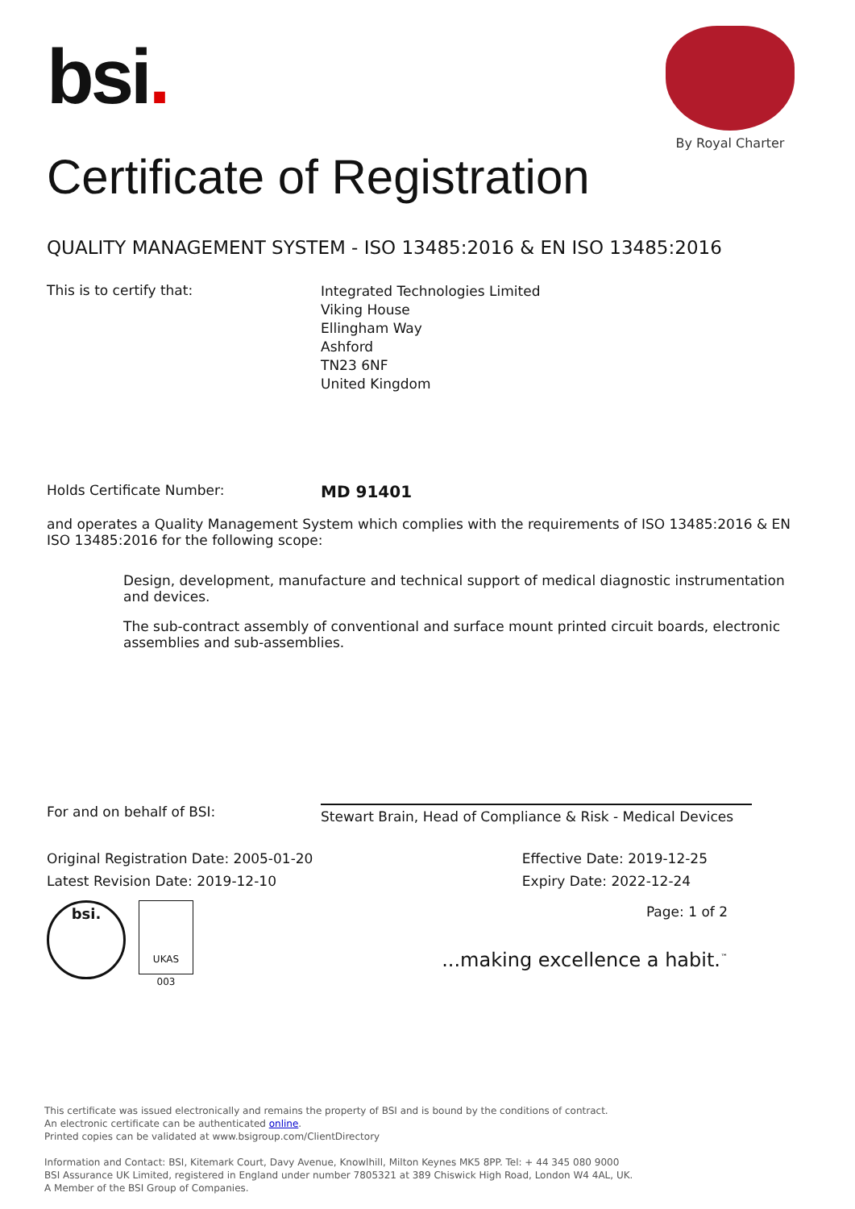bsi.
By Royal Charter
Certificate of Registration
QUALITY MANAGEMENT SYSTEM - ISO 13485:2016 & EN ISO 13485:2016
This is to certify that:
Integrated Technologies Limited
Viking House
Ellingham Way
Ashford
TN23 6NF
United Kingdom
Holds Certificate Number:
MD 91401
and operates a Quality Management System which complies with the requirements of ISO 13485:2016 & EN ISO 13485:2016 for the following scope:
Design, development, manufacture and technical support of medical diagnostic instrumentation and devices.
The sub-contract assembly of conventional and surface mount printed circuit boards, electronic assemblies and sub-assemblies.
For and on behalf of BSI:
Stewart Brain, Head of Compliance & Risk - Medical Devices
Original Registration Date: 2005-01-20
Latest Revision Date: 2019-12-10
Effective Date: 2019-12-25
Expiry Date: 2022-12-24
bsi.
UKAS
003
Page: 1 of 2
...making excellence a habit.<sup>™</sup>
This certificate was issued electronically and remains the property of BSI and is bound by the conditions of contract.
An electronic certificate can be authenticated online.
Printed copies can be validated at www.bsigroup.com/ClientDirectory
Information and Contact: BSI, Kitemark Court, Davy Avenue, Knowlhill, Milton Keynes MK5 8PP. Tel: + 44 345 080 9000
BSI Assurance UK Limited, registered in England under number 7805321 at 389 Chiswick High Road, London W4 4AL, UK.
A Member of the BSI Group of Companies.